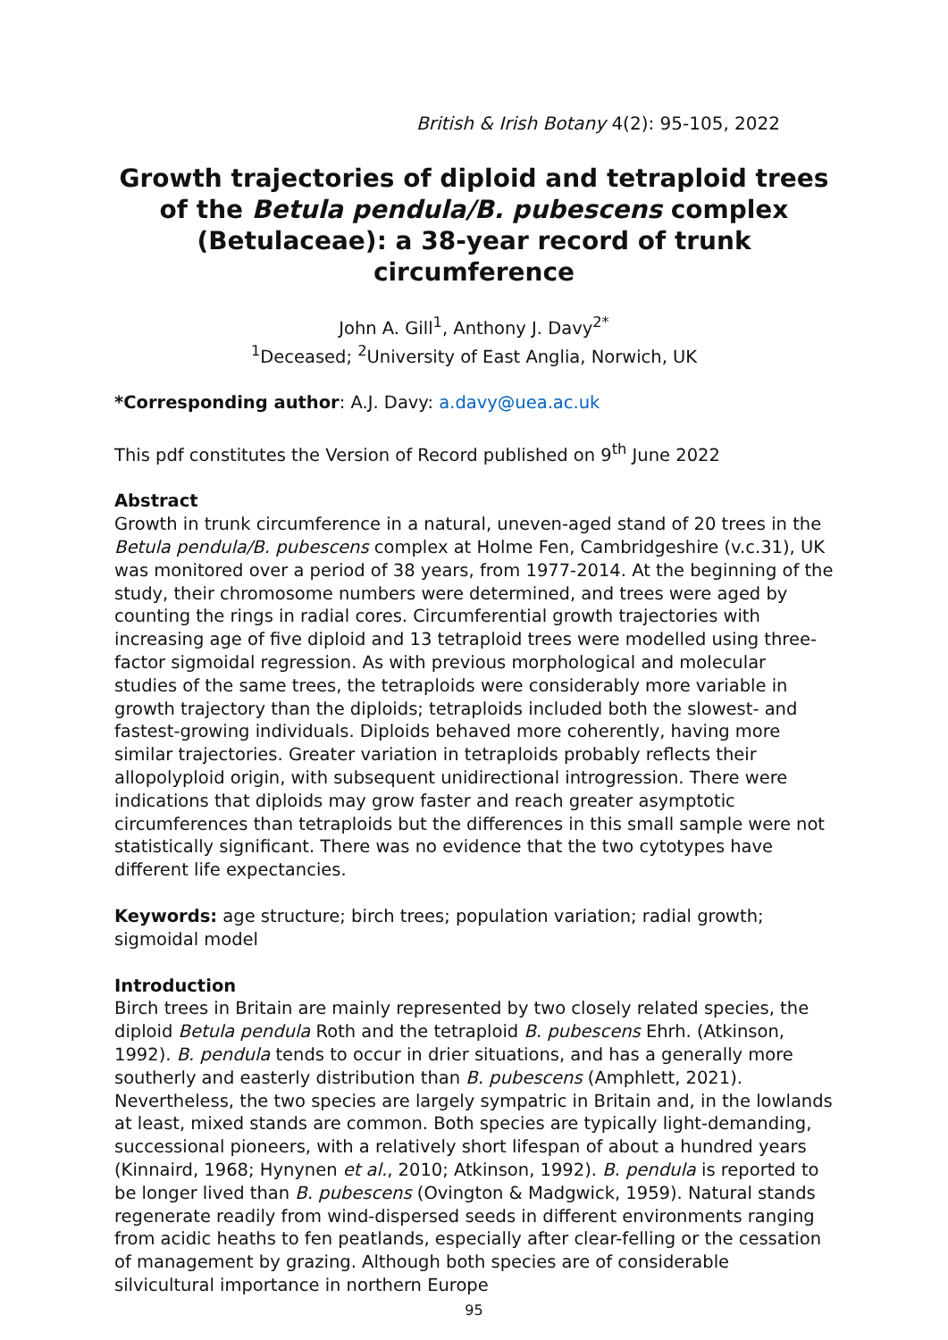British & Irish Botany 4(2): 95-105, 2022
Growth trajectories of diploid and tetraploid trees of the Betula pendula/B. pubescens complex (Betulaceae): a 38-year record of trunk circumference
John A. Gill<sup>1</sup>, Anthony J. Davy<sup>2*</sup>
<sup>1</sup> Deceased; <sup>2</sup>University of East Anglia, Norwich, UK
*Corresponding author: A.J. Davy: a.davy@uea.ac.uk
This pdf constitutes the Version of Record published on 9<sup>th</sup> June 2022
Abstract
Growth in trunk circumference in a natural, uneven-aged stand of 20 trees in the Betula pendula/B. pubescens complex at Holme Fen, Cambridgeshire (v.c.31), UK was monitored over a period of 38 years, from 1977-2014. At the beginning of the study, their chromosome numbers were determined, and trees were aged by counting the rings in radial cores. Circumferential growth trajectories with increasing age of five diploid and 13 tetraploid trees were modelled using three-factor sigmoidal regression. As with previous morphological and molecular studies of the same trees, the tetraploids were considerably more variable in growth trajectory than the diploids; tetraploids included both the slowest- and fastest-growing individuals. Diploids behaved more coherently, having more similar trajectories. Greater variation in tetraploids probably reflects their allopolyploid origin, with subsequent unidirectional introgression. There were indications that diploids may grow faster and reach greater asymptotic circumferences than tetraploids but the differences in this small sample were not statistically significant. There was no evidence that the two cytotypes have different life expectancies.
Keywords: age structure; birch trees; population variation; radial growth; sigmoidal model
Introduction
Birch trees in Britain are mainly represented by two closely related species, the diploid Betula pendula Roth and the tetraploid B. pubescens Ehrh. (Atkinson, 1992). B. pendula tends to occur in drier situations, and has a generally more southerly and easterly distribution than B. pubescens (Amphlett, 2021). Nevertheless, the two species are largely sympatric in Britain and, in the lowlands at least, mixed stands are common. Both species are typically light-demanding, successional pioneers, with a relatively short lifespan of about a hundred years (Kinnaird, 1968; Hynynen et al., 2010; Atkinson, 1992). B. pendula is reported to be longer lived than B. pubescens (Ovington & Madgwick, 1959). Natural stands regenerate readily from wind-dispersed seeds in different environments ranging from acidic heaths to fen peatlands, especially after clear-felling or the cessation of management by grazing. Although both species are of considerable silvicultural importance in northern Europe
95